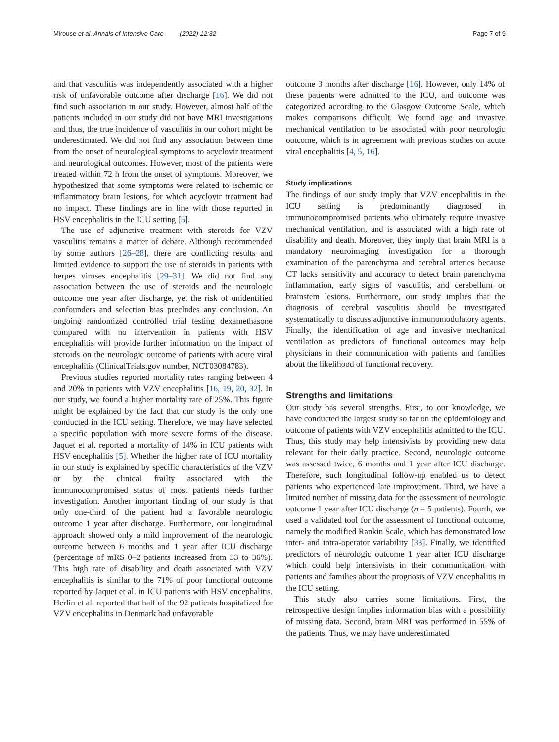Mirouse et al. Annals of Intensive Care (2022) 12:32 Page 7 of 9
and that vasculitis was independently associated with a higher risk of unfavorable outcome after discharge [16]. We did not find such association in our study. However, almost half of the patients included in our study did not have MRI investigations and thus, the true incidence of vasculitis in our cohort might be underestimated. We did not find any association between time from the onset of neurological symptoms to acyclovir treatment and neurological outcomes. However, most of the patients were treated within 72 h from the onset of symptoms. Moreover, we hypothesized that some symptoms were related to ischemic or inflammatory brain lesions, for which acyclovir treatment had no impact. These findings are in line with those reported in HSV encephalitis in the ICU setting [5].
The use of adjunctive treatment with steroids for VZV vasculitis remains a matter of debate. Although recommended by some authors [26–28], there are conflicting results and limited evidence to support the use of steroids in patients with herpes viruses encephalitis [29–31]. We did not find any association between the use of steroids and the neurologic outcome one year after discharge, yet the risk of unidentified confounders and selection bias precludes any conclusion. An ongoing randomized controlled trial testing dexamethasone compared with no intervention in patients with HSV encephalitis will provide further information on the impact of steroids on the neurologic outcome of patients with acute viral encephalitis (ClinicalTrials.gov number, NCT03084783).
Previous studies reported mortality rates ranging between 4 and 20% in patients with VZV encephalitis [16, 19, 20, 32]. In our study, we found a higher mortality rate of 25%. This figure might be explained by the fact that our study is the only one conducted in the ICU setting. Therefore, we may have selected a specific population with more severe forms of the disease. Jaquet et al. reported a mortality of 14% in ICU patients with HSV encephalitis [5]. Whether the higher rate of ICU mortality in our study is explained by specific characteristics of the VZV or by the clinical frailty associated with the immunocompromised status of most patients needs further investigation. Another important finding of our study is that only one-third of the patient had a favorable neurologic outcome 1 year after discharge. Furthermore, our longitudinal approach showed only a mild improvement of the neurologic outcome between 6 months and 1 year after ICU discharge (percentage of mRS 0–2 patients increased from 33 to 36%). This high rate of disability and death associated with VZV encephalitis is similar to the 71% of poor functional outcome reported by Jaquet et al. in ICU patients with HSV encephalitis. Herlin et al. reported that half of the 92 patients hospitalized for VZV encephalitis in Denmark had unfavorable
outcome 3 months after discharge [16]. However, only 14% of these patients were admitted to the ICU, and outcome was categorized according to the Glasgow Outcome Scale, which makes comparisons difficult. We found age and invasive mechanical ventilation to be associated with poor neurologic outcome, which is in agreement with previous studies on acute viral encephalitis [4, 5, 16].
Study implications
The findings of our study imply that VZV encephalitis in the ICU setting is predominantly diagnosed in immunocompromised patients who ultimately require invasive mechanical ventilation, and is associated with a high rate of disability and death. Moreover, they imply that brain MRI is a mandatory neuroimaging investigation for a thorough examination of the parenchyma and cerebral arteries because CT lacks sensitivity and accuracy to detect brain parenchyma inflammation, early signs of vasculitis, and cerebellum or brainstem lesions. Furthermore, our study implies that the diagnosis of cerebral vasculitis should be investigated systematically to discuss adjunctive immunomodulatory agents. Finally, the identification of age and invasive mechanical ventilation as predictors of functional outcomes may help physicians in their communication with patients and families about the likelihood of functional recovery.
Strengths and limitations
Our study has several strengths. First, to our knowledge, we have conducted the largest study so far on the epidemiology and outcome of patients with VZV encephalitis admitted to the ICU. Thus, this study may help intensivists by providing new data relevant for their daily practice. Second, neurologic outcome was assessed twice, 6 months and 1 year after ICU discharge. Therefore, such longitudinal follow-up enabled us to detect patients who experienced late improvement. Third, we have a limited number of missing data for the assessment of neurologic outcome 1 year after ICU discharge (n = 5 patients). Fourth, we used a validated tool for the assessment of functional outcome, namely the modified Rankin Scale, which has demonstrated low inter- and intra-operator variability [33]. Finally, we identified predictors of neurologic outcome 1 year after ICU discharge which could help intensivists in their communication with patients and families about the prognosis of VZV encephalitis in the ICU setting.
This study also carries some limitations. First, the retrospective design implies information bias with a possibility of missing data. Second, brain MRI was performed in 55% of the patients. Thus, we may have underestimated